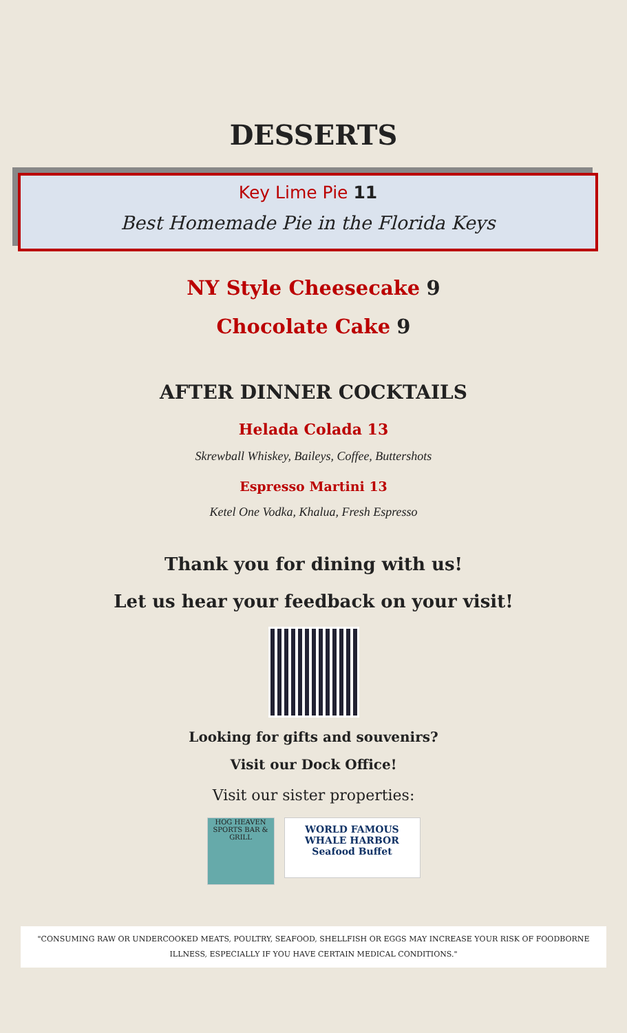DESSERTS
Key Lime Pie 11
Best Homemade Pie in the Florida Keys
NY Style Cheesecake 9
Chocolate Cake 9
AFTER DINNER COCKTAILS
Helada Colada 13
Skrewball Whiskey, Baileys, Coffee, Buttershots
Espresso Martini 13
Ketel One Vodka, Khalua, Fresh Espresso
Thank you for dining with us!
Let us hear your feedback on your visit!
Looking for gifts and souvenirs?
Visit our Dock Office!
Visit our sister properties:
HOG HEAVEN
SPORTS BAR & GRILL
WORLD FAMOUS
WHALE HARBOR
Seafood Buffet
"CONSUMING RAW OR UNDERCOOKED MEATS, POULTRY, SEAFOOD, SHELLFISH OR EGGS MAY INCREASE YOUR RISK OF FOODBORNE ILLNESS, ESPECIALLY IF YOU HAVE CERTAIN MEDICAL CONDITIONS."